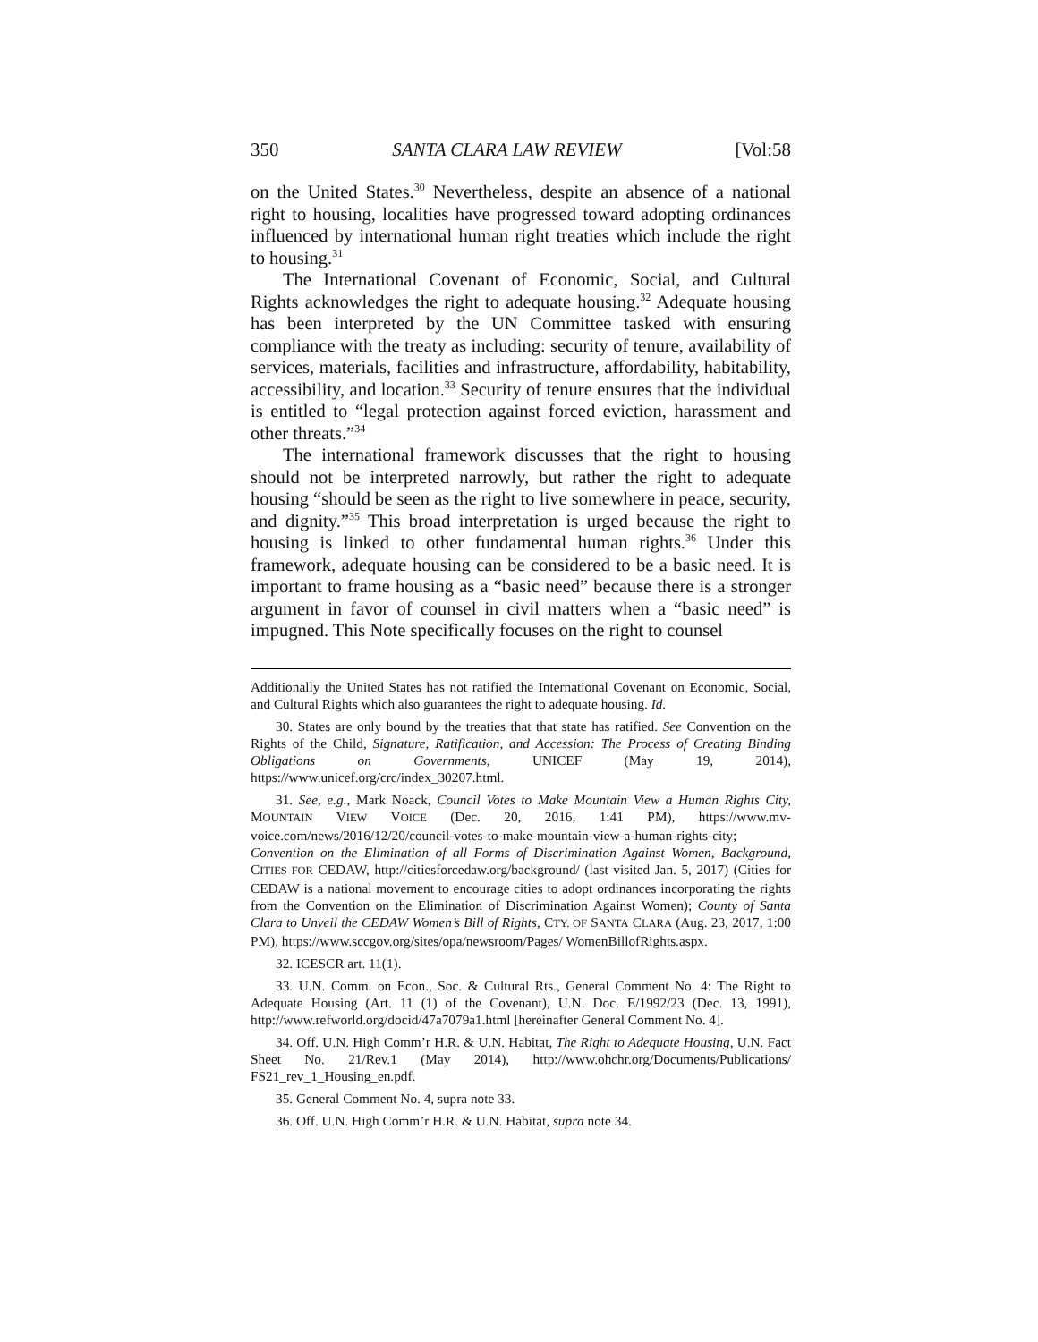350 SANTA CLARA LAW REVIEW [Vol:58
on the United States.<sup>30</sup> Nevertheless, despite an absence of a national right to housing, localities have progressed toward adopting ordinances influenced by international human right treaties which include the right to housing.<sup>31</sup>
The International Covenant of Economic, Social, and Cultural Rights acknowledges the right to adequate housing.<sup>32</sup> Adequate housing has been interpreted by the UN Committee tasked with ensuring compliance with the treaty as including: security of tenure, availability of services, materials, facilities and infrastructure, affordability, habitability, accessibility, and location.<sup>33</sup> Security of tenure ensures that the individual is entitled to “legal protection against forced eviction, harassment and other threats.”<sup>34</sup>
The international framework discusses that the right to housing should not be interpreted narrowly, but rather the right to adequate housing “should be seen as the right to live somewhere in peace, security, and dignity.”<sup>35</sup> This broad interpretation is urged because the right to housing is linked to other fundamental human rights.<sup>36</sup> Under this framework, adequate housing can be considered to be a basic need. It is important to frame housing as a “basic need” because there is a stronger argument in favor of counsel in civil matters when a “basic need” is impugned. This Note specifically focuses on the right to counsel
Additionally the United States has not ratified the International Covenant on Economic, Social, and Cultural Rights which also guarantees the right to adequate housing. Id.
30. States are only bound by the treaties that that state has ratified. See Convention on the Rights of the Child, Signature, Ratification, and Accession: The Process of Creating Binding Obligations on Governments, UNICEF (May 19, 2014), https://www.unicef.org/crc/index_30207.html.
31. See, e.g., Mark Noack, Council Votes to Make Mountain View a Human Rights City, MOUNTAIN VIEW VOICE (Dec. 20, 2016, 1:41 PM), https://www.mv-voice.com/news/2016/12/20/council-votes-to-make-mountain-view-a-human-rights-city; Convention on the Elimination of all Forms of Discrimination Against Women, Background, CITIES FOR CEDAW, http://citiesforcedaw.org/background/ (last visited Jan. 5, 2017) (Cities for CEDAW is a national movement to encourage cities to adopt ordinances incorporating the rights from the Convention on the Elimination of Discrimination Against Women); County of Santa Clara to Unveil the CEDAW Women’s Bill of Rights, CTY. OF SANTA CLARA (Aug. 23, 2017, 1:00 PM), https://www.sccgov.org/sites/opa/newsroom/Pages/ WomenBillofRights.aspx.
32. ICESCR art. 11(1).
33. U.N. Comm. on Econ., Soc. & Cultural Rts., General Comment No. 4: The Right to Adequate Housing (Art. 11 (1) of the Covenant), U.N. Doc. E/1992/23 (Dec. 13, 1991), http://www.refworld.org/docid/47a7079a1.html [hereinafter General Comment No. 4].
34. Off. U.N. High Comm’r H.R. & U.N. Habitat, The Right to Adequate Housing, U.N. Fact Sheet No. 21/Rev.1 (May 2014), http://www.ohchr.org/Documents/Publications/ FS21_rev_1_Housing_en.pdf.
35. General Comment No. 4, supra note 33.
36. Off. U.N. High Comm’r H.R. & U.N. Habitat, supra note 34.